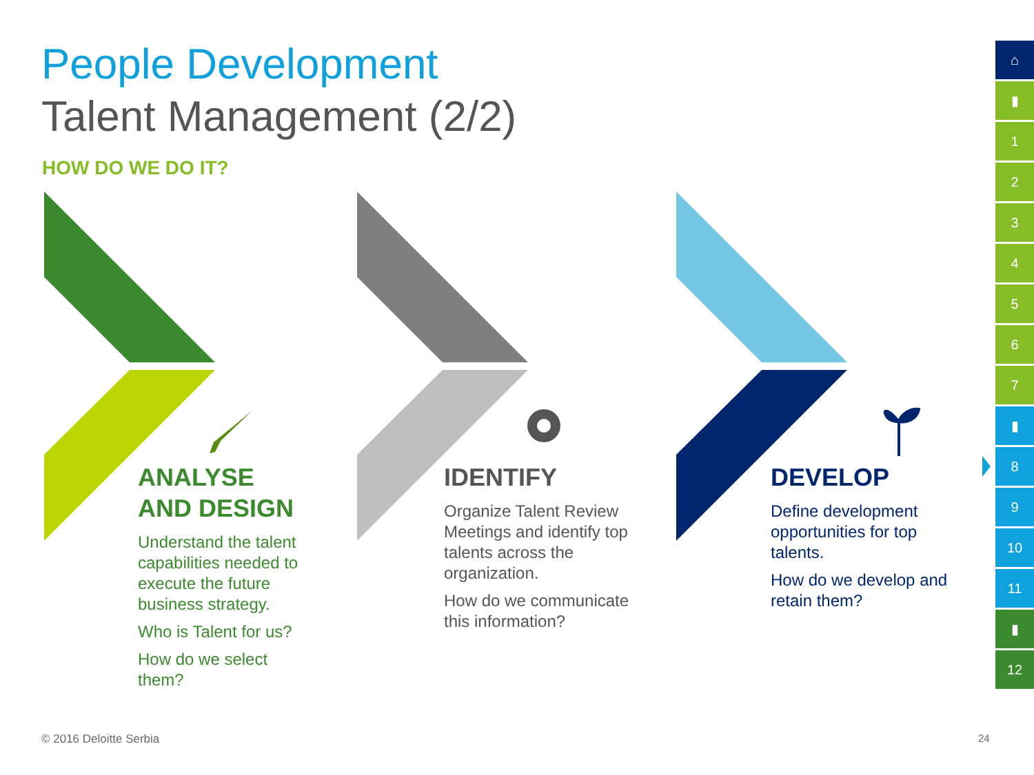People Development
Talent Management (2/2)
HOW DO WE DO IT?
ANALYSE
AND DESIGN
Understand the talent capabilities needed to execute the future business strategy.
Who is Talent for us?
How do we select them?
IDENTIFY
Organize Talent Review Meetings and identify top talents across the organization.
How do we communicate this information?
DEVELOP
Define development opportunities for top talents.
How do we develop and retain them?
⌂
▮
1
2
3
4
5
6
7
▮
8
9
10
11
▮
12
© 2016 Deloitte Serbia 24